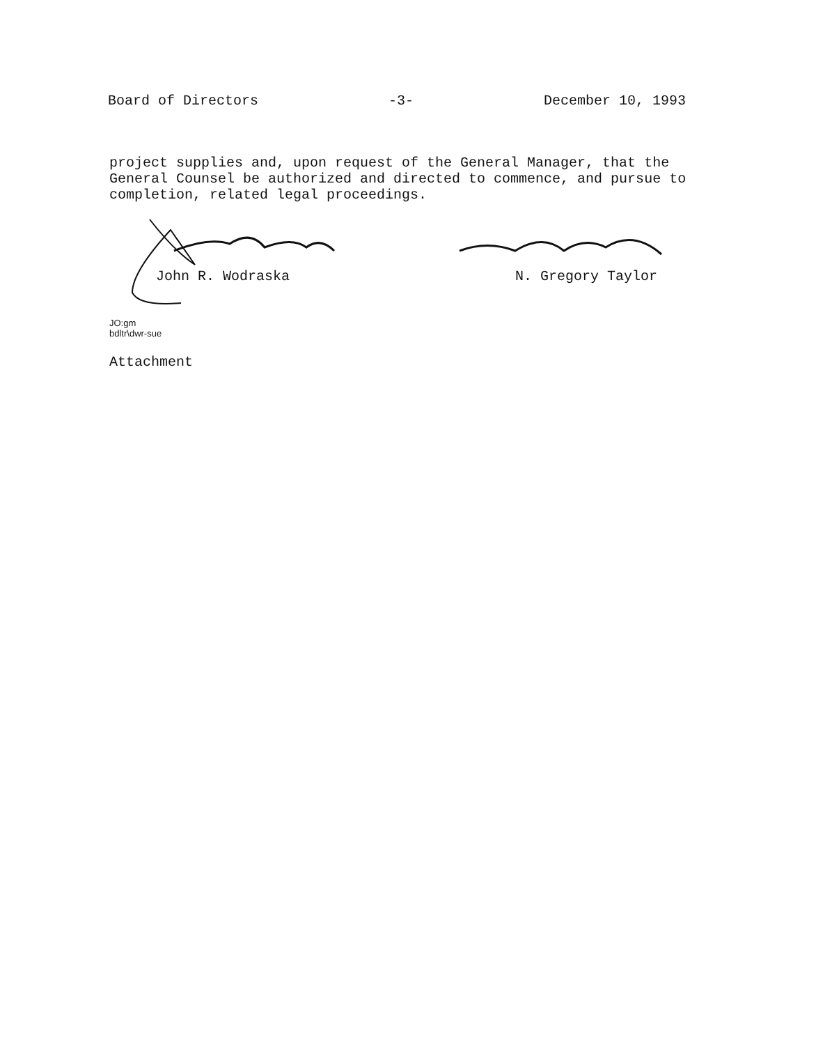Board of Directors -3- December 10, 1993
project supplies and, upon request of the General Manager, that the General Counsel be authorized and directed to commence, and pursue to completion, related legal proceedings.
John R. Wodraska N. Gregory Taylor
JO:gm
bdltr\dwr-sue
Attachment